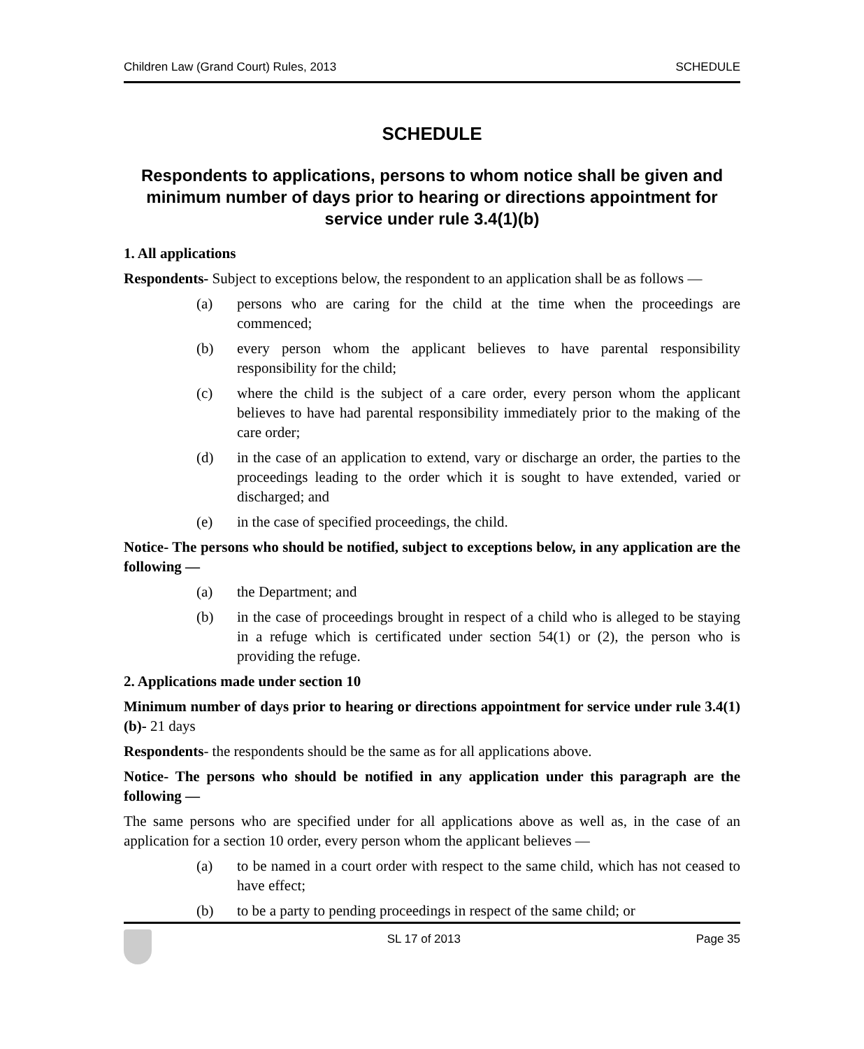Children Law (Grand Court) Rules, 2013 SCHEDULE
SCHEDULE
Respondents to applications, persons to whom notice shall be given and minimum number of days prior to hearing or directions appointment for service under rule 3.4(1)(b)
1. All applications
Respondents- Subject to exceptions below, the respondent to an application shall be as follows —
(a) persons who are caring for the child at the time when the proceedings are commenced;
(b) every person whom the applicant believes to have parental responsibility responsibility for the child;
(c) where the child is the subject of a care order, every person whom the applicant believes to have had parental responsibility immediately prior to the making of the care order;
(d) in the case of an application to extend, vary or discharge an order, the parties to the proceedings leading to the order which it is sought to have extended, varied or discharged; and
(e) in the case of specified proceedings, the child.
Notice- The persons who should be notified, subject to exceptions below, in any application are the following —
(a) the Department; and
(b) in the case of proceedings brought in respect of a child who is alleged to be staying in a refuge which is certificated under section 54(1) or (2), the person who is providing the refuge.
2. Applications made under section 10
Minimum number of days prior to hearing or directions appointment for service under rule 3.4(1)(b)- 21 days
Respondents- the respondents should be the same as for all applications above.
Notice- The persons who should be notified in any application under this paragraph are the following —
The same persons who are specified under for all applications above as well as, in the case of an application for a section 10 order, every person whom the applicant believes —
(a) to be named in a court order with respect to the same child, which has not ceased to have effect;
(b) to be a party to pending proceedings in respect of the same child; or
SL 17 of 2013 Page 35